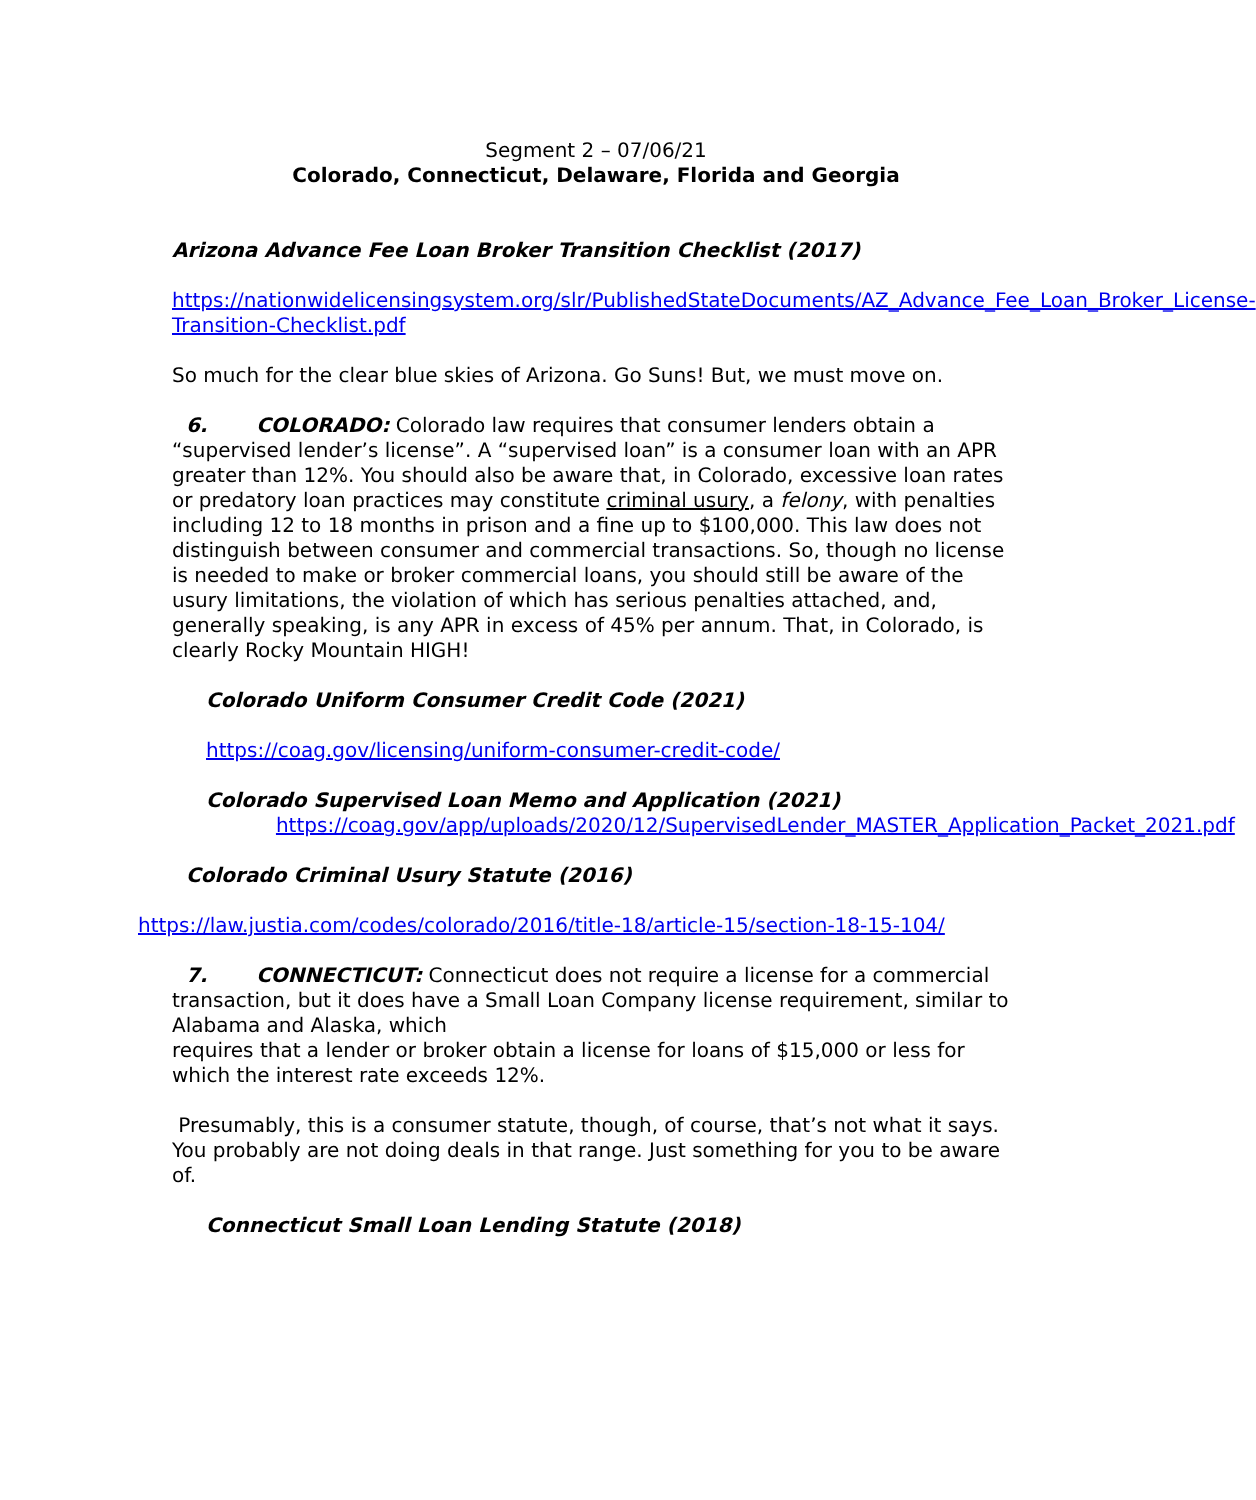Segment 2 – 07/06/21
Colorado, Connecticut, Delaware, Florida and Georgia
Arizona Advance Fee Loan Broker Transition Checklist (2017)
https://nationwidelicensingsystem.org/slr/PublishedStateDocuments/AZ_Advance_Fee_Loan_Broker_License-Transition-Checklist.pdf
So much for the clear blue skies of Arizona. Go Suns! But, we must move on.
6. COLORADO: Colorado law requires that consumer lenders obtain a “supervised lender’s license”. A “supervised loan” is a consumer loan with an APR greater than 12%. You should also be aware that, in Colorado, excessive loan rates or predatory loan practices may constitute criminal usury, a felony, with penalties including 12 to 18 months in prison and a fine up to $100,000. This law does not distinguish between consumer and commercial transactions. So, though no license is needed to make or broker commercial loans, you should still be aware of the usury limitations, the violation of which has serious penalties attached, and, generally speaking, is any APR in excess of 45% per annum. That, in Colorado, is clearly Rocky Mountain HIGH!
Colorado Uniform Consumer Credit Code (2021)
https://coag.gov/licensing/uniform-consumer-credit-code/
Colorado Supervised Loan Memo and Application (2021)
https://coag.gov/app/uploads/2020/12/SupervisedLender_MASTER_Application_Packet_2021.pdf
Colorado Criminal Usury Statute (2016)
https://law.justia.com/codes/colorado/2016/title-18/article-15/section-18-15-104/
7. CONNECTICUT: Connecticut does not require a license for a commercial transaction, but it does have a Small Loan Company license requirement, similar to Alabama and Alaska, which
requires that a lender or broker obtain a license for loans of $15,000 or less for which the interest rate exceeds 12%.
Presumably, this is a consumer statute, though, of course, that’s not what it says. You probably are not doing deals in that range. Just something for you to be aware of.
Connecticut Small Loan Lending Statute (2018)